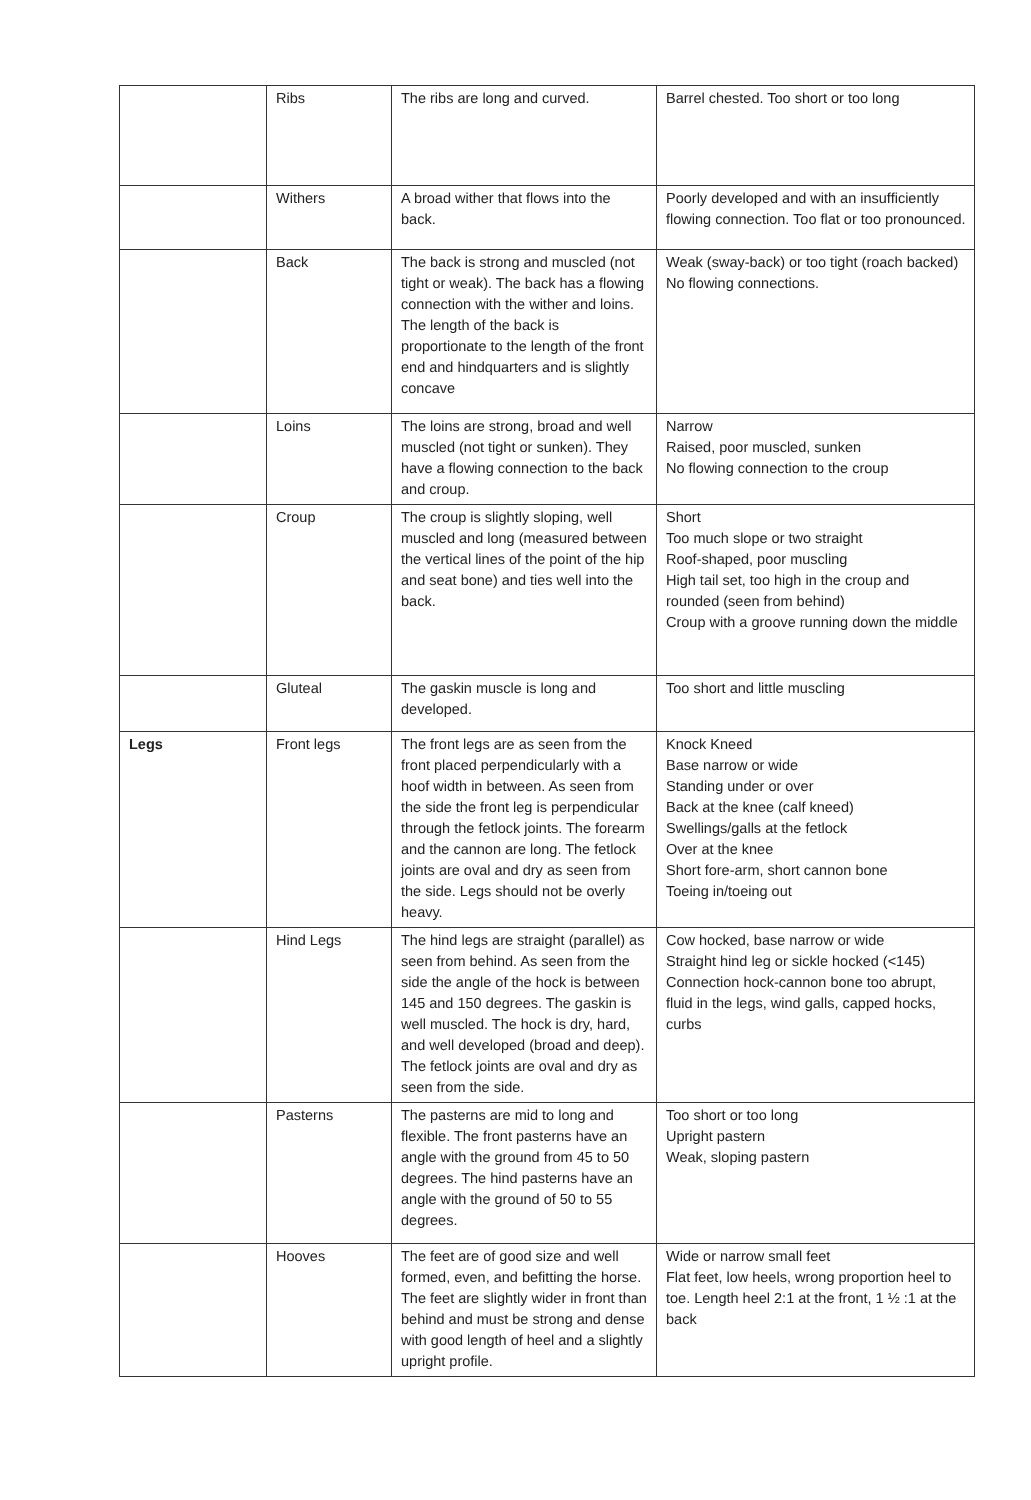| | Ribs | The ribs are long and curved. | Barrel chested. Too short or too long |
| | Withers | A broad wither that flows into the back. | Poorly developed and with an insufficiently flowing connection. Too flat or too pronounced. |
| | Back | The back is strong and muscled (not tight or weak). The back has a flowing connection with the wither and loins. The length of the back is proportionate to the length of the front end and hindquarters and is slightly concave | Weak (sway-back) or too tight (roach backed) No flowing connections. |
| | Loins | The loins are strong, broad and well muscled (not tight or sunken). They have a flowing connection to the back and croup. | Narrow Raised, poor muscled, sunken No flowing connection to the croup |
| | Croup | The croup is slightly sloping, well muscled and long (measured between the vertical lines of the point of the hip and seat bone) and ties well into the back. | Short Too much slope or two straight Roof-shaped, poor muscling High tail set, too high in the croup and rounded (seen from behind) Croup with a groove running down the middle |
| | Gluteal | The gaskin muscle is long and developed. | Too short and little muscling |
| Legs | Front legs | The front legs are as seen from the front placed perpendicularly with a hoof width in between. As seen from the side the front leg is perpendicular through the fetlock joints. The forearm and the cannon are long. The fetlock joints are oval and dry as seen from the side. Legs should not be overly heavy. | Knock Kneed Base narrow or wide Standing under or over Back at the knee (calf kneed) Swellings/galls at the fetlock Over at the knee Short fore-arm, short cannon bone Toeing in/toeing out |
| | Hind Legs | The hind legs are straight (parallel) as seen from behind. As seen from the side the angle of the hock is between 145 and 150 degrees. The gaskin is well muscled. The hock is dry, hard, and well developed (broad and deep). The fetlock joints are oval and dry as seen from the side. | Cow hocked, base narrow or wide Straight hind leg or sickle hocked (<145) Connection hock-cannon bone too abrupt, fluid in the legs, wind galls, capped hocks, curbs |
| | Pasterns | The pasterns are mid to long and flexible. The front pasterns have an angle with the ground from 45 to 50 degrees. The hind pasterns have an angle with the ground of 50 to 55 degrees. | Too short or too long Upright pastern Weak, sloping pastern |
| | Hooves | The feet are of good size and well formed, even, and befitting the horse. The feet are slightly wider in front than behind and must be strong and dense with good length of heel and a slightly upright profile. | Wide or narrow small feet Flat feet, low heels, wrong proportion heel to toe. Length heel 2:1 at the front, 1 ½ :1 at the back |